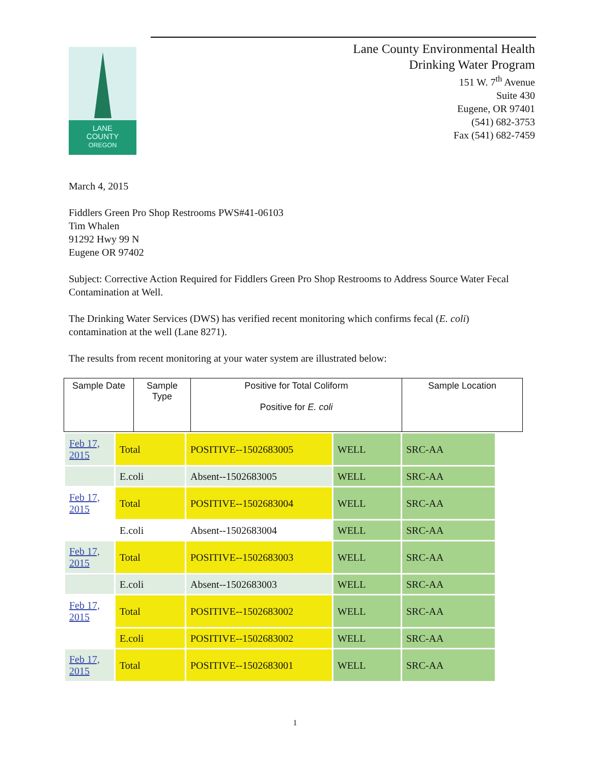LANE
COUNTY
OREGON
Lane County Environmental Health
Drinking Water Program
151 W. 7<sup>th</sup> Avenue
Suite 430
Eugene, OR 97401
(541) 682-3753
Fax (541) 682-7459
March 4, 2015
Fiddlers Green Pro Shop Restrooms PWS#41-06103
Tim Whalen
91292 Hwy 99 N
Eugene OR 97402
Subject: Corrective Action Required for Fiddlers Green Pro Shop Restrooms to Address Source Water Fecal Contamination at Well.
The Drinking Water Services (DWS) has verified recent monitoring which confirms fecal (E. coli) contamination at the well (Lane 8271).
The results from recent monitoring at your water system are illustrated below:
| Sample Date | Sample Type | Positive for Total Coliform Positive for E. coli | Sample Location |
| --- | --- | --- | --- |
| Feb 17, 2015 | Total | POSITIVE--1502683005 | WELL | SRC-AA |
| | E.coli | Absent--1502683005 | WELL | SRC-AA |
| Feb 17, 2015 | Total | POSITIVE--1502683004 | WELL | SRC-AA |
| | E.coli | Absent--1502683004 | WELL | SRC-AA |
| Feb 17, 2015 | Total | POSITIVE--1502683003 | WELL | SRC-AA |
| | E.coli | Absent--1502683003 | WELL | SRC-AA |
| Feb 17, 2015 | Total | POSITIVE--1502683002 | WELL | SRC-AA |
| | E.coli | POSITIVE--1502683002 | WELL | SRC-AA |
| Feb 17, 2015 | Total | POSITIVE--1502683001 | WELL | SRC-AA |
1